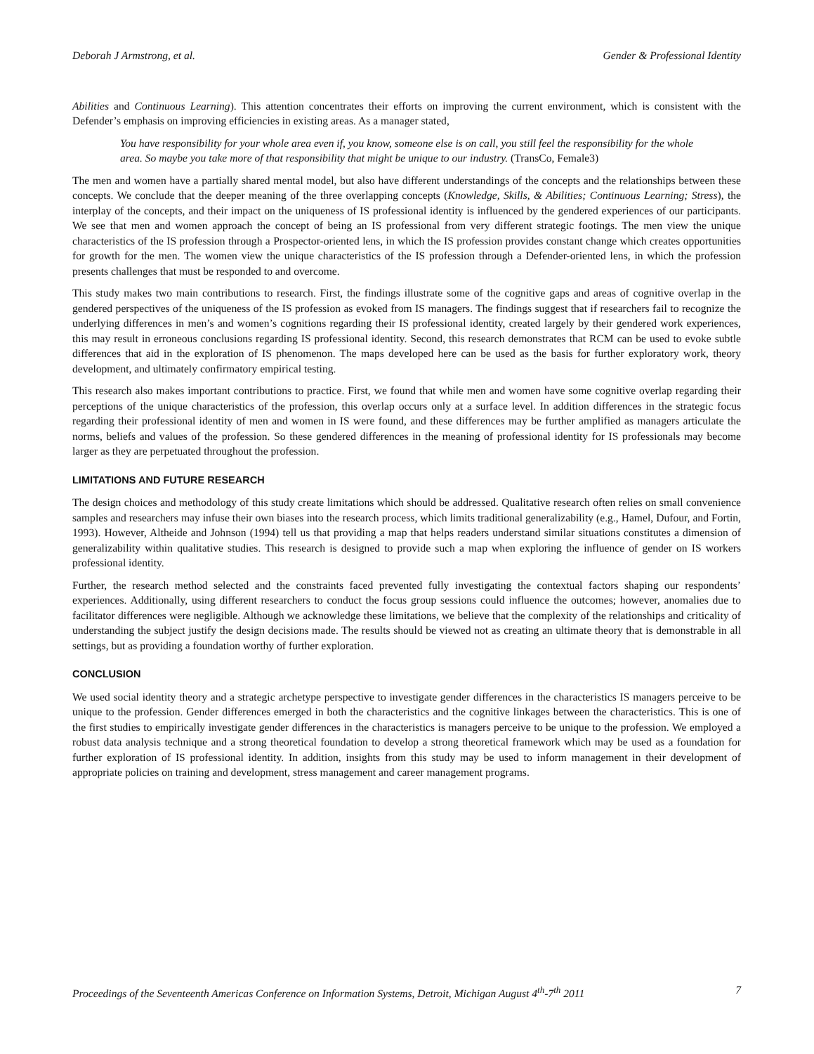Deborah J Armstrong, et al. Gender & Professional Identity
Abilities and Continuous Learning). This attention concentrates their efforts on improving the current environment, which is consistent with the Defender’s emphasis on improving efficiencies in existing areas. As a manager stated,
You have responsibility for your whole area even if, you know, someone else is on call, you still feel the responsibility for the whole area. So maybe you take more of that responsibility that might be unique to our industry. (TransCo, Female3)
The men and women have a partially shared mental model, but also have different understandings of the concepts and the relationships between these concepts. We conclude that the deeper meaning of the three overlapping concepts (Knowledge, Skills, & Abilities; Continuous Learning; Stress), the interplay of the concepts, and their impact on the uniqueness of IS professional identity is influenced by the gendered experiences of our participants. We see that men and women approach the concept of being an IS professional from very different strategic footings. The men view the unique characteristics of the IS profession through a Prospector-oriented lens, in which the IS profession provides constant change which creates opportunities for growth for the men. The women view the unique characteristics of the IS profession through a Defender-oriented lens, in which the profession presents challenges that must be responded to and overcome.
This study makes two main contributions to research. First, the findings illustrate some of the cognitive gaps and areas of cognitive overlap in the gendered perspectives of the uniqueness of the IS profession as evoked from IS managers. The findings suggest that if researchers fail to recognize the underlying differences in men’s and women’s cognitions regarding their IS professional identity, created largely by their gendered work experiences, this may result in erroneous conclusions regarding IS professional identity. Second, this research demonstrates that RCM can be used to evoke subtle differences that aid in the exploration of IS phenomenon. The maps developed here can be used as the basis for further exploratory work, theory development, and ultimately confirmatory empirical testing.
This research also makes important contributions to practice. First, we found that while men and women have some cognitive overlap regarding their perceptions of the unique characteristics of the profession, this overlap occurs only at a surface level. In addition differences in the strategic focus regarding their professional identity of men and women in IS were found, and these differences may be further amplified as managers articulate the norms, beliefs and values of the profession. So these gendered differences in the meaning of professional identity for IS professionals may become larger as they are perpetuated throughout the profession.
LIMITATIONS AND FUTURE RESEARCH
The design choices and methodology of this study create limitations which should be addressed. Qualitative research often relies on small convenience samples and researchers may infuse their own biases into the research process, which limits traditional generalizability (e.g., Hamel, Dufour, and Fortin, 1993). However, Altheide and Johnson (1994) tell us that providing a map that helps readers understand similar situations constitutes a dimension of generalizability within qualitative studies. This research is designed to provide such a map when exploring the influence of gender on IS workers professional identity.
Further, the research method selected and the constraints faced prevented fully investigating the contextual factors shaping our respondents’ experiences. Additionally, using different researchers to conduct the focus group sessions could influence the outcomes; however, anomalies due to facilitator differences were negligible. Although we acknowledge these limitations, we believe that the complexity of the relationships and criticality of understanding the subject justify the design decisions made. The results should be viewed not as creating an ultimate theory that is demonstrable in all settings, but as providing a foundation worthy of further exploration.
CONCLUSION
We used social identity theory and a strategic archetype perspective to investigate gender differences in the characteristics IS managers perceive to be unique to the profession. Gender differences emerged in both the characteristics and the cognitive linkages between the characteristics. This is one of the first studies to empirically investigate gender differences in the characteristics is managers perceive to be unique to the profession. We employed a robust data analysis technique and a strong theoretical foundation to develop a strong theoretical framework which may be used as a foundation for further exploration of IS professional identity. In addition, insights from this study may be used to inform management in their development of appropriate policies on training and development, stress management and career management programs.
Proceedings of the Seventeenth Americas Conference on Information Systems, Detroit, Michigan August 4<sup>th</sup>-7<sup>th</sup> 2011 7